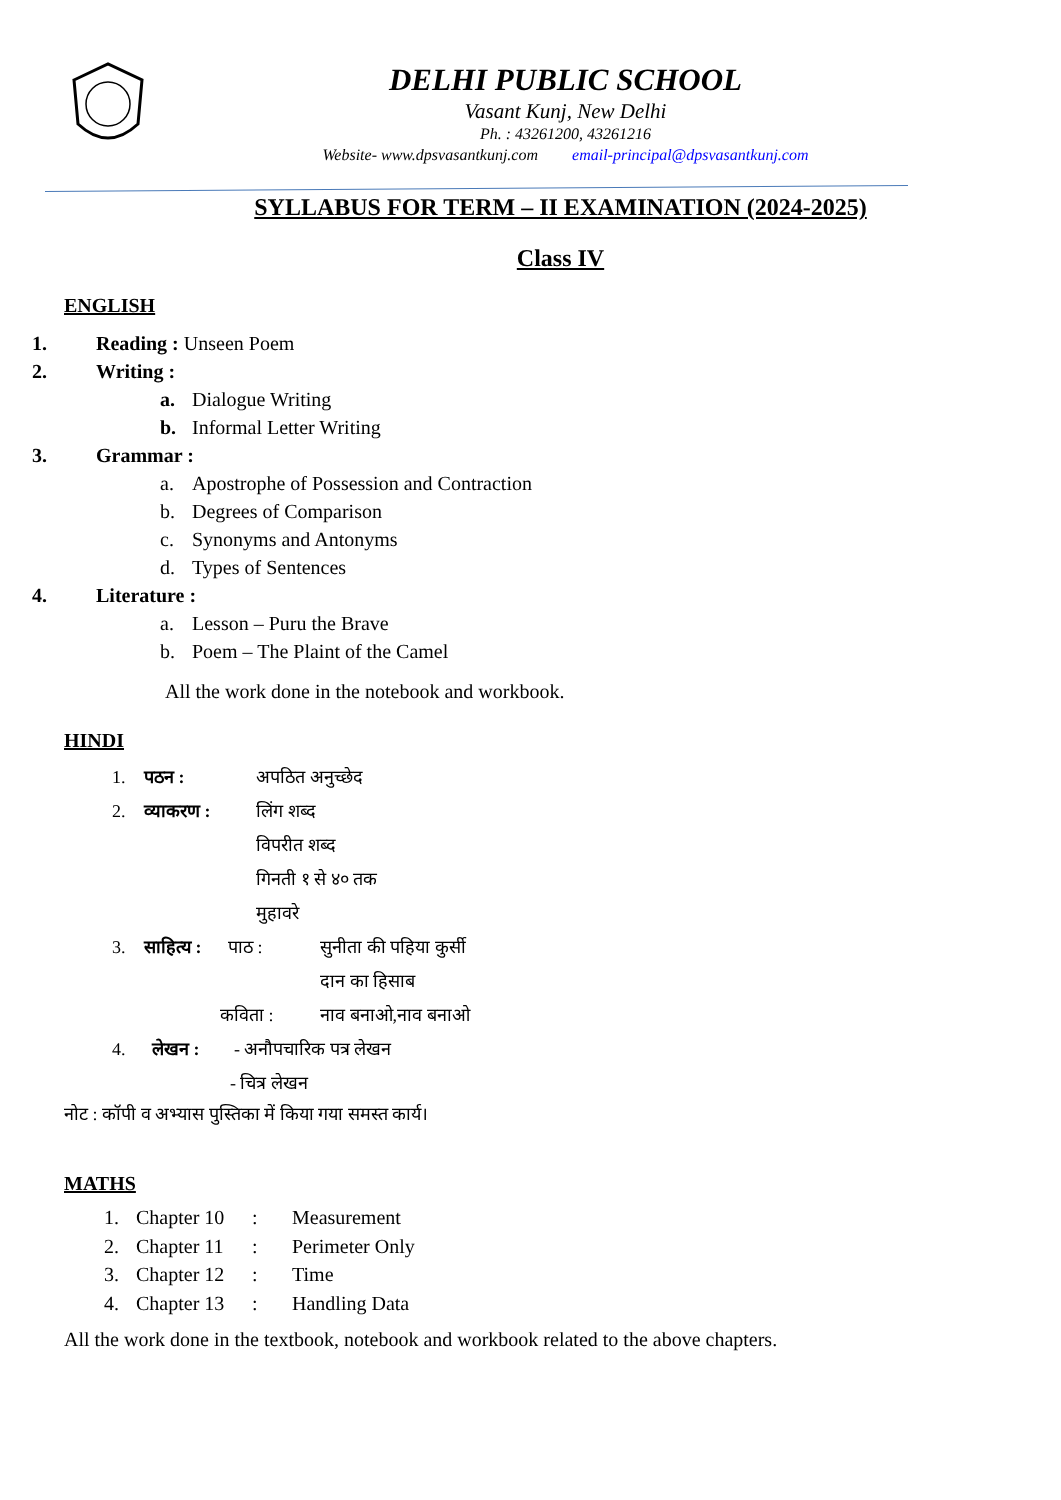DELHI PUBLIC SCHOOL
Vasant Kunj, New Delhi
Ph. : 43261200, 43261216
Website- www.dpsvasantkunj.com email-principal@dpsvasantkunj.com
SYLLABUS FOR TERM – II EXAMINATION (2024-2025)
Class IV
ENGLISH
1. Reading : Unseen Poem
2. Writing :
a. Dialogue Writing
b. Informal Letter Writing
3. Grammar :
a. Apostrophe of Possession and Contraction
b. Degrees of Comparison
c. Synonyms and Antonyms
d. Types of Sentences
4. Literature :
a. Lesson – Puru the Brave
b. Poem – The Plaint of the Camel
All the work done in the notebook and workbook.
HINDI
1. पठन : अपठित अनुच्छेद
2. व्याकरण : लिंग शब्द
विपरीत शब्द
गिनती १ से ४० तक
मुहावरे
3. साहित्य : पाठ : सुनीता की पहिया कुर्सी
दान का हिसाब
कविता : नाव बनाओ,नाव बनाओ
4. लेखन : - अनौपचारिक पत्र लेखन
- चित्र लेखन
नोट : कॉपी व अभ्यास पुस्तिका में किया गया समस्त कार्य।
MATHS
1. Chapter 10: Measurement
2. Chapter 11: Perimeter Only
3. Chapter 12: Time
4. Chapter 13: Handling Data
All the work done in the textbook, notebook and workbook related to the above chapters.